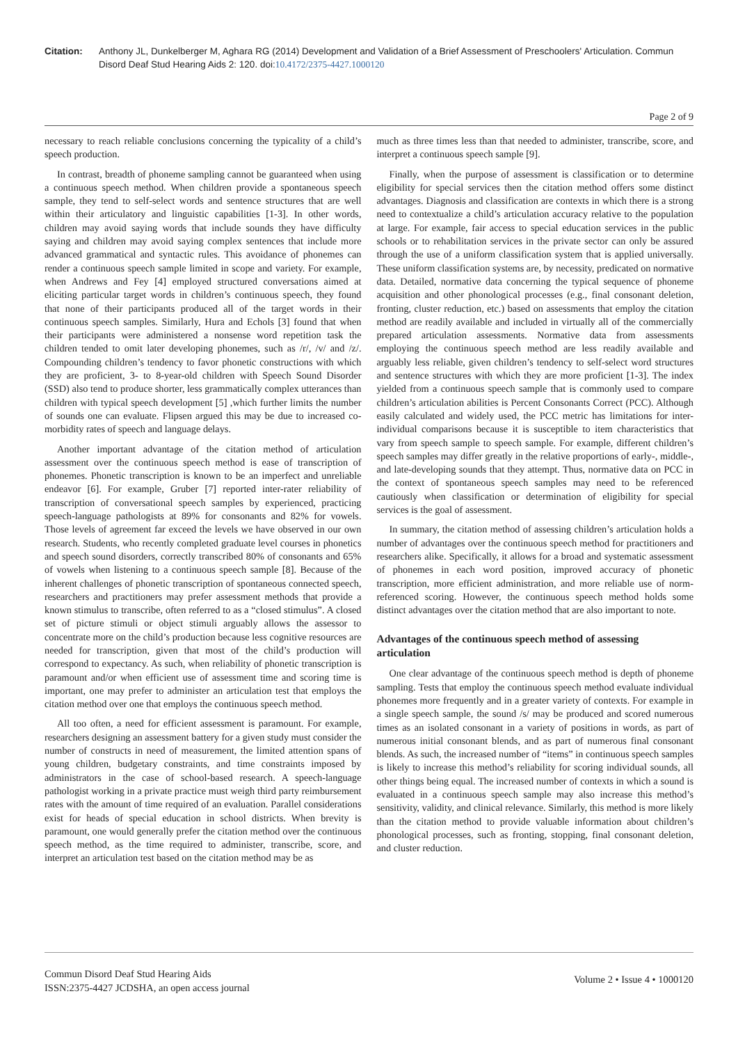Citation: Anthony JL, Dunkelberger M, Aghara RG (2014) Development and Validation of a Brief Assessment of Preschoolers' Articulation. Commun Disord Deaf Stud Hearing Aids 2: 120. doi:10.4172/2375-4427.1000120
Page 2 of 9
necessary to reach reliable conclusions concerning the typicality of a child’s speech production.
In contrast, breadth of phoneme sampling cannot be guaranteed when using a continuous speech method. When children provide a spontaneous speech sample, they tend to self-select words and sentence structures that are well within their articulatory and linguistic capabilities [1-3]. In other words, children may avoid saying words that include sounds they have difficulty saying and children may avoid saying complex sentences that include more advanced grammatical and syntactic rules. This avoidance of phonemes can render a continuous speech sample limited in scope and variety. For example, when Andrews and Fey [4] employed structured conversations aimed at eliciting particular target words in children’s continuous speech, they found that none of their participants produced all of the target words in their continuous speech samples. Similarly, Hura and Echols [3] found that when their participants were administered a nonsense word repetition task the children tended to omit later developing phonemes, such as /r/, /v/ and /z/. Compounding children’s tendency to favor phonetic constructions with which they are proficient, 3- to 8-year-old children with Speech Sound Disorder (SSD) also tend to produce shorter, less grammatically complex utterances than children with typical speech development [5] ,which further limits the number of sounds one can evaluate. Flipsen argued this may be due to increased co-morbidity rates of speech and language delays.
Another important advantage of the citation method of articulation assessment over the continuous speech method is ease of transcription of phonemes. Phonetic transcription is known to be an imperfect and unreliable endeavor [6]. For example, Gruber [7] reported inter-rater reliability of transcription of conversational speech samples by experienced, practicing speech-language pathologists at 89% for consonants and 82% for vowels. Those levels of agreement far exceed the levels we have observed in our own research. Students, who recently completed graduate level courses in phonetics and speech sound disorders, correctly transcribed 80% of consonants and 65% of vowels when listening to a continuous speech sample [8]. Because of the inherent challenges of phonetic transcription of spontaneous connected speech, researchers and practitioners may prefer assessment methods that provide a known stimulus to transcribe, often referred to as a “closed stimulus”. A closed set of picture stimuli or object stimuli arguably allows the assessor to concentrate more on the child’s production because less cognitive resources are needed for transcription, given that most of the child’s production will correspond to expectancy. As such, when reliability of phonetic transcription is paramount and/or when efficient use of assessment time and scoring time is important, one may prefer to administer an articulation test that employs the citation method over one that employs the continuous speech method.
All too often, a need for efficient assessment is paramount. For example, researchers designing an assessment battery for a given study must consider the number of constructs in need of measurement, the limited attention spans of young children, budgetary constraints, and time constraints imposed by administrators in the case of school-based research. A speech-language pathologist working in a private practice must weigh third party reimbursement rates with the amount of time required of an evaluation. Parallel considerations exist for heads of special education in school districts. When brevity is paramount, one would generally prefer the citation method over the continuous speech method, as the time required to administer, transcribe, score, and interpret an articulation test based on the citation method may be as
much as three times less than that needed to administer, transcribe, score, and interpret a continuous speech sample [9].
Finally, when the purpose of assessment is classification or to determine eligibility for special services then the citation method offers some distinct advantages. Diagnosis and classification are contexts in which there is a strong need to contextualize a child’s articulation accuracy relative to the population at large. For example, fair access to special education services in the public schools or to rehabilitation services in the private sector can only be assured through the use of a uniform classification system that is applied universally. These uniform classification systems are, by necessity, predicated on normative data. Detailed, normative data concerning the typical sequence of phoneme acquisition and other phonological processes (e.g., final consonant deletion, fronting, cluster reduction, etc.) based on assessments that employ the citation method are readily available and included in virtually all of the commercially prepared articulation assessments. Normative data from assessments employing the continuous speech method are less readily available and arguably less reliable, given children’s tendency to self-select word structures and sentence structures with which they are more proficient [1-3]. The index yielded from a continuous speech sample that is commonly used to compare children’s articulation abilities is Percent Consonants Correct (PCC). Although easily calculated and widely used, the PCC metric has limitations for inter-individual comparisons because it is susceptible to item characteristics that vary from speech sample to speech sample. For example, different children’s speech samples may differ greatly in the relative proportions of early-, middle-, and late-developing sounds that they attempt. Thus, normative data on PCC in the context of spontaneous speech samples may need to be referenced cautiously when classification or determination of eligibility for special services is the goal of assessment.
In summary, the citation method of assessing children’s articulation holds a number of advantages over the continuous speech method for practitioners and researchers alike. Specifically, it allows for a broad and systematic assessment of phonemes in each word position, improved accuracy of phonetic transcription, more efficient administration, and more reliable use of norm-referenced scoring. However, the continuous speech method holds some distinct advantages over the citation method that are also important to note.
Advantages of the continuous speech method of assessing articulation
One clear advantage of the continuous speech method is depth of phoneme sampling. Tests that employ the continuous speech method evaluate individual phonemes more frequently and in a greater variety of contexts. For example in a single speech sample, the sound /s/ may be produced and scored numerous times as an isolated consonant in a variety of positions in words, as part of numerous initial consonant blends, and as part of numerous final consonant blends. As such, the increased number of “items” in continuous speech samples is likely to increase this method’s reliability for scoring individual sounds, all other things being equal. The increased number of contexts in which a sound is evaluated in a continuous speech sample may also increase this method’s sensitivity, validity, and clinical relevance. Similarly, this method is more likely than the citation method to provide valuable information about children’s phonological processes, such as fronting, stopping, final consonant deletion, and cluster reduction.
Commun Disord Deaf Stud Hearing Aids
ISSN:2375-4427 JCDSHA, an open access journal
Volume 2 • Issue 4 • 1000120